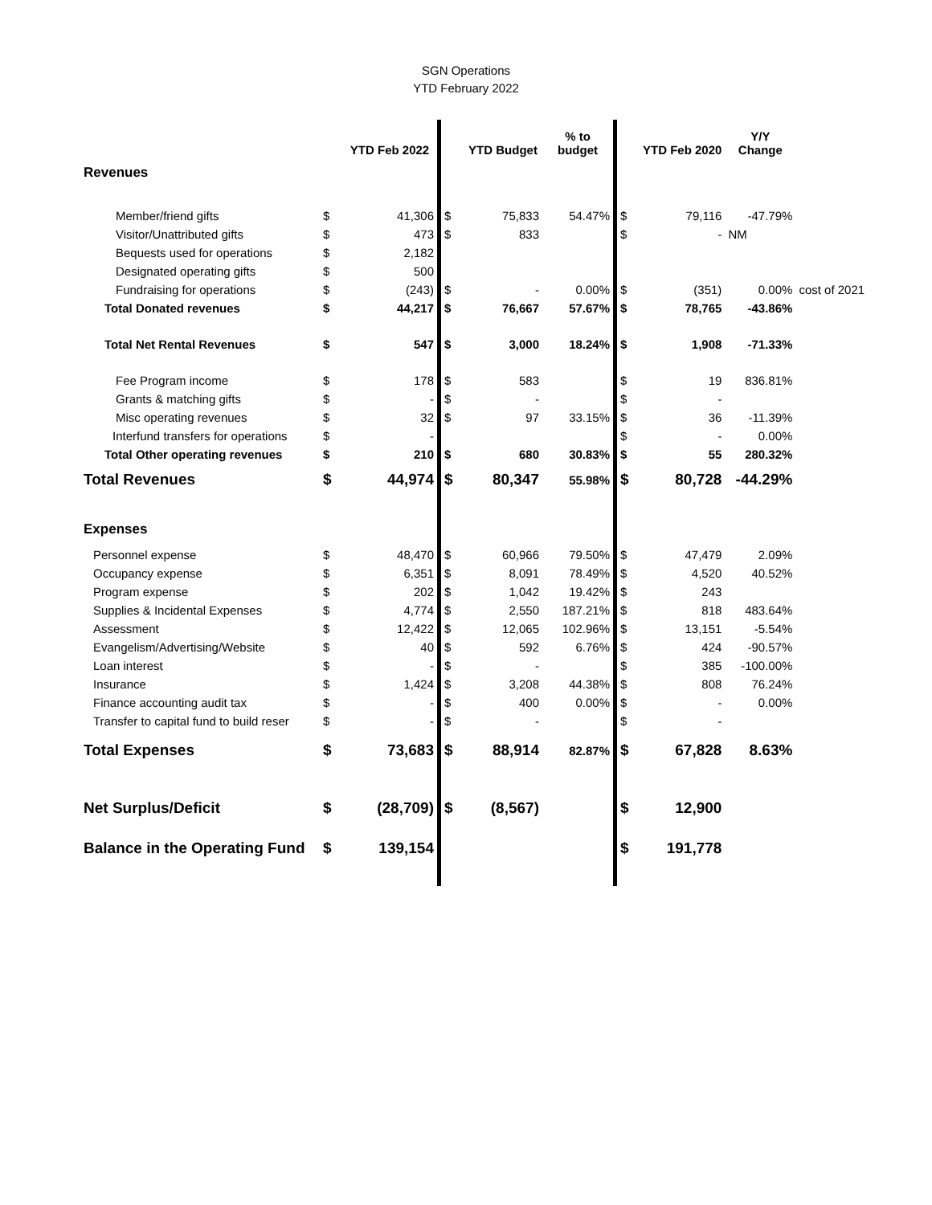SGN Operations
YTD February 2022
| | | YTD Feb 2022 | | YTD Budget | % to budget | | YTD Feb 2020 | Y/Y Change | |
| --- | --- | --- | --- | --- | --- | --- | --- | --- | --- |
| Revenues | | | | | | | | | |
| Member/friend gifts | $ | 41,306 | $ | 75,833 | 54.47% | $ | 79,116 | -47.79% | |
| Visitor/Unattributed gifts | $ | 473 | $ | 833 | | $ | - | NM | |
| Bequests used for operations | $ | 2,182 | | | | | | | |
| Designated operating gifts | $ | 500 | | | | | | | |
| Fundraising for operations | $ | (243) | $ | - | 0.00% | $ | (351) | 0.00% | cost of 2021 |
| Total Donated revenues | $ | 44,217 | $ | 76,667 | 57.67% | $ | 78,765 | -43.86% | |
| Total Net Rental Revenues | $ | 547 | $ | 3,000 | 18.24% | $ | 1,908 | -71.33% | |
| Fee Program income | $ | 178 | $ | 583 | | $ | 19 | 836.81% | |
| Grants & matching gifts | $ | - | $ | - | | $ | - | | |
| Misc operating revenues | $ | 32 | $ | 97 | 33.15% | $ | 36 | -11.39% | |
| Interfund transfers for operations | $ | - | | | | $ | - | 0.00% | |
| Total Other operating revenues | $ | 210 | $ | 680 | 30.83% | $ | 55 | 280.32% | |
| Total Revenues | $ | 44,974 | $ | 80,347 | 55.98% | $ | 80,728 | -44.29% | |
| Expenses | | | | | | | | | |
| Personnel expense | $ | 48,470 | $ | 60,966 | 79.50% | $ | 47,479 | 2.09% | |
| Occupancy expense | $ | 6,351 | $ | 8,091 | 78.49% | $ | 4,520 | 40.52% | |
| Program expense | $ | 202 | $ | 1,042 | 19.42% | $ | 243 | | |
| Supplies & Incidental Expenses | $ | 4,774 | $ | 2,550 | 187.21% | $ | 818 | 483.64% | |
| Assessment | $ | 12,422 | $ | 12,065 | 102.96% | $ | 13,151 | -5.54% | |
| Evangelism/Advertising/Website | $ | 40 | $ | 592 | 6.76% | $ | 424 | -90.57% | |
| Loan interest | $ | - | $ | - | | $ | 385 | -100.00% | |
| Insurance | $ | 1,424 | $ | 3,208 | 44.38% | $ | 808 | 76.24% | |
| Finance accounting audit tax | $ | - | $ | 400 | 0.00% | $ | - | 0.00% | |
| Transfer to capital fund to build reser | $ | - | $ | - | | $ | - | | |
| Total Expenses | $ | 73,683 | $ | 88,914 | 82.87% | $ | 67,828 | 8.63% | |
| Net Surplus/Deficit | $ | (28,709) | $ | (8,567) | | $ | 12,900 | | |
| Balance in the Operating Fund | $ | 139,154 | | | | $ | 191,778 | | |